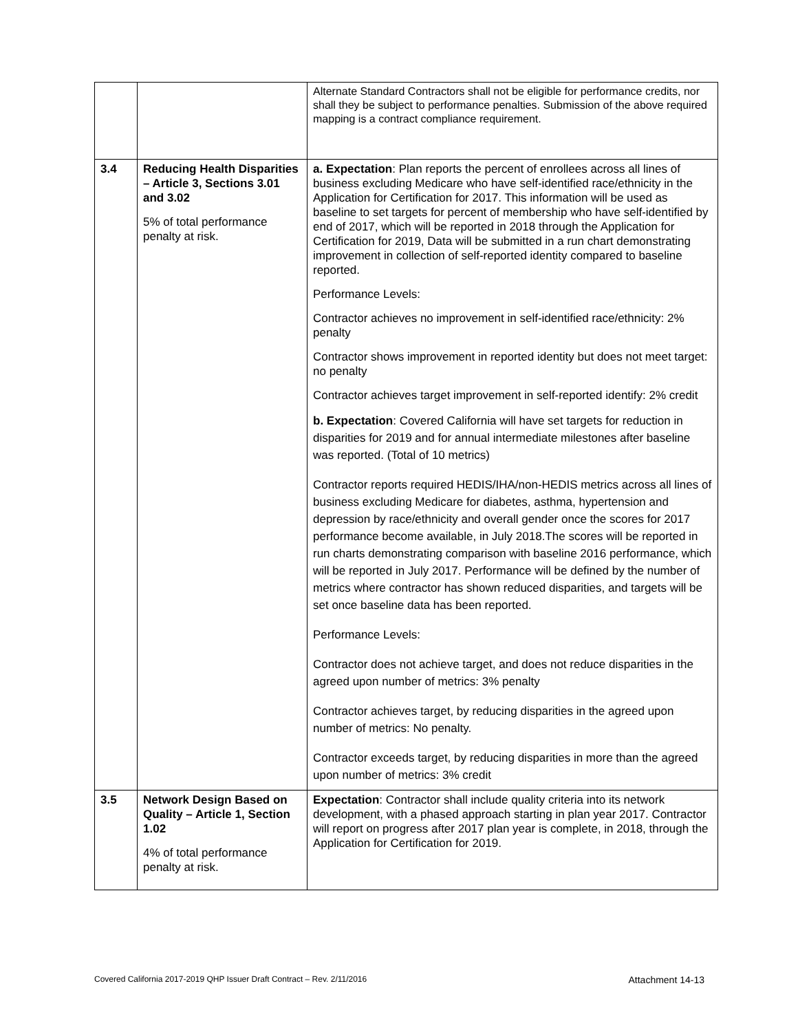| | | Alternate Standard Contractors shall not be eligible for performance credits, nor shall they be subject to performance penalties. Submission of the above required mapping is a contract compliance requirement. |
| 3.4 | Reducing Health Disparities – Article 3, Sections 3.01 and 3.02 5% of total performance penalty at risk. | a. Expectation : Plan reports the percent of enrollees across all lines of business excluding Medicare who have self-identified race/ethnicity in the Application for Certification for 2017. This information will be used as baseline to set targets for percent of membership who have self-identified by end of 2017, which will be reported in 2018 through the Application for Certification for 2019, Data will be submitted in a run chart demonstrating improvement in collection of self-reported identity compared to baseline reported. Performance Levels: Contractor achieves no improvement in self-identified race/ethnicity: 2% penalty Contractor shows improvement in reported identity but does not meet target: no penalty Contractor achieves target improvement in self-reported identify: 2% credit b. Expectation : Covered California will have set targets for reduction in disparities for 2019 and for annual intermediate milestones after baseline was reported. (Total of 10 metrics) Contractor reports required HEDIS/IHA/non-HEDIS metrics across all lines of business excluding Medicare for diabetes, asthma, hypertension and depression by race/ethnicity and overall gender once the scores for 2017 performance become available, in July 2018.The scores will be reported in run charts demonstrating comparison with baseline 2016 performance, which will be reported in July 2017. Performance will be defined by the number of metrics where contractor has shown reduced disparities, and targets will be set once baseline data has been reported. Performance Levels: Contractor does not achieve target, and does not reduce disparities in the agreed upon number of metrics: 3% penalty Contractor achieves target, by reducing disparities in the agreed upon number of metrics: No penalty. Contractor exceeds target, by reducing disparities in more than the agreed upon number of metrics: 3% credit |
| 3.5 | Network Design Based on Quality – Article 1, Section 1.02 4% of total performance penalty at risk. | Expectation : Contractor shall include quality criteria into its network development, with a phased approach starting in plan year 2017. Contractor will report on progress after 2017 plan year is complete, in 2018, through the Application for Certification for 2019. |
Covered California 2017-2019 QHP Issuer Draft Contract – Rev. 2/11/2016 Attachment 14-13